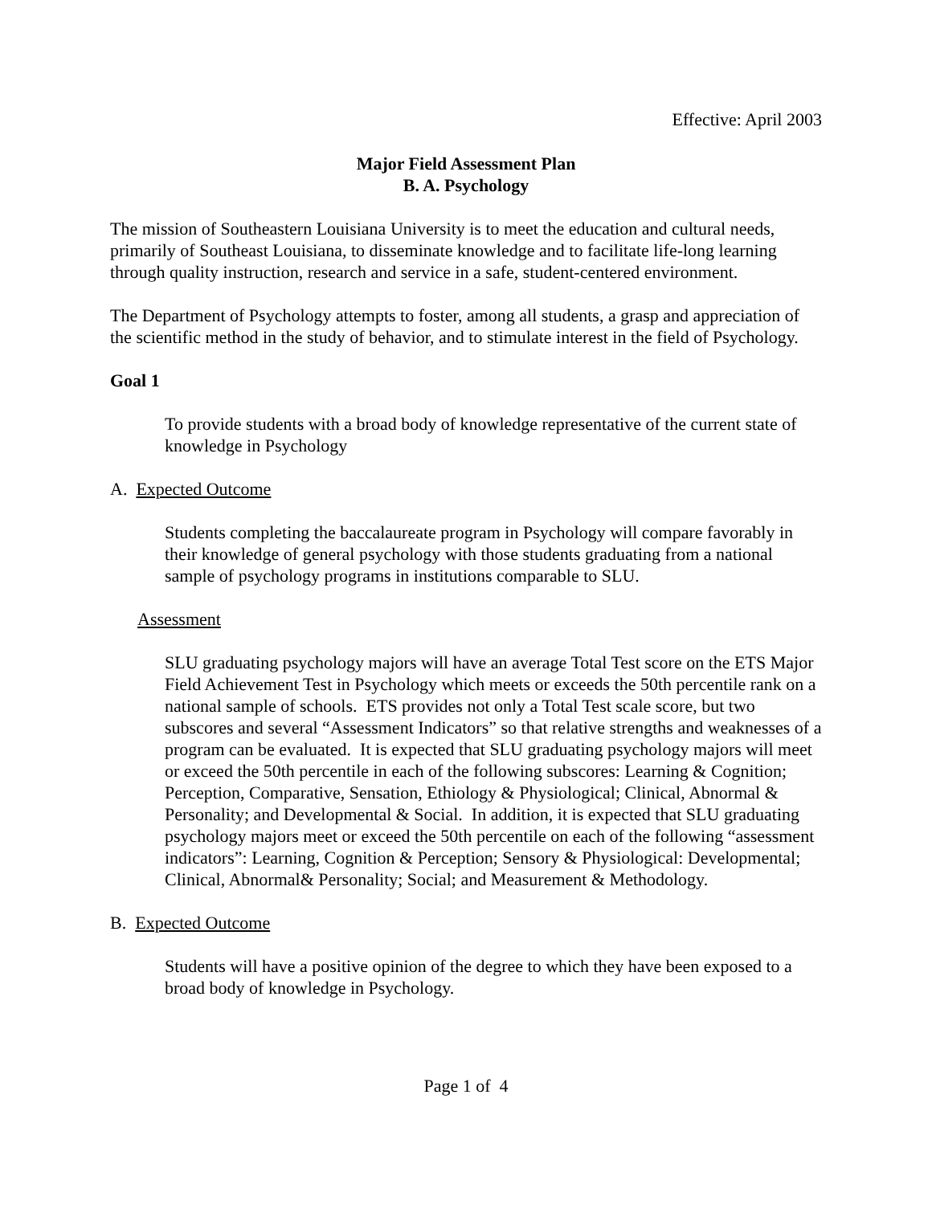Effective: April 2003
Major Field Assessment Plan
B. A. Psychology
The mission of Southeastern Louisiana University is to meet the education and cultural needs, primarily of Southeast Louisiana, to disseminate knowledge and to facilitate life-long learning through quality instruction, research and service in a safe, student-centered environment.
The Department of Psychology attempts to foster, among all students, a grasp and appreciation of the scientific method in the study of behavior, and to stimulate interest in the field of Psychology.
Goal 1
To provide students with a broad body of knowledge representative of the current state of knowledge in Psychology
A. Expected Outcome
Students completing the baccalaureate program in Psychology will compare favorably in their knowledge of general psychology with those students graduating from a national sample of psychology programs in institutions comparable to SLU.
Assessment
SLU graduating psychology majors will have an average Total Test score on the ETS Major Field Achievement Test in Psychology which meets or exceeds the 50th percentile rank on a national sample of schools. ETS provides not only a Total Test scale score, but two subscores and several “Assessment Indicators” so that relative strengths and weaknesses of a program can be evaluated. It is expected that SLU graduating psychology majors will meet or exceed the 50th percentile in each of the following subscores: Learning & Cognition; Perception, Comparative, Sensation, Ethiology & Physiological; Clinical, Abnormal & Personality; and Developmental & Social. In addition, it is expected that SLU graduating psychology majors meet or exceed the 50th percentile on each of the following “assessment indicators”: Learning, Cognition & Perception; Sensory & Physiological: Developmental; Clinical, Abnormal& Personality; Social; and Measurement & Methodology.
B. Expected Outcome
Students will have a positive opinion of the degree to which they have been exposed to a broad body of knowledge in Psychology.
Page 1 of 4